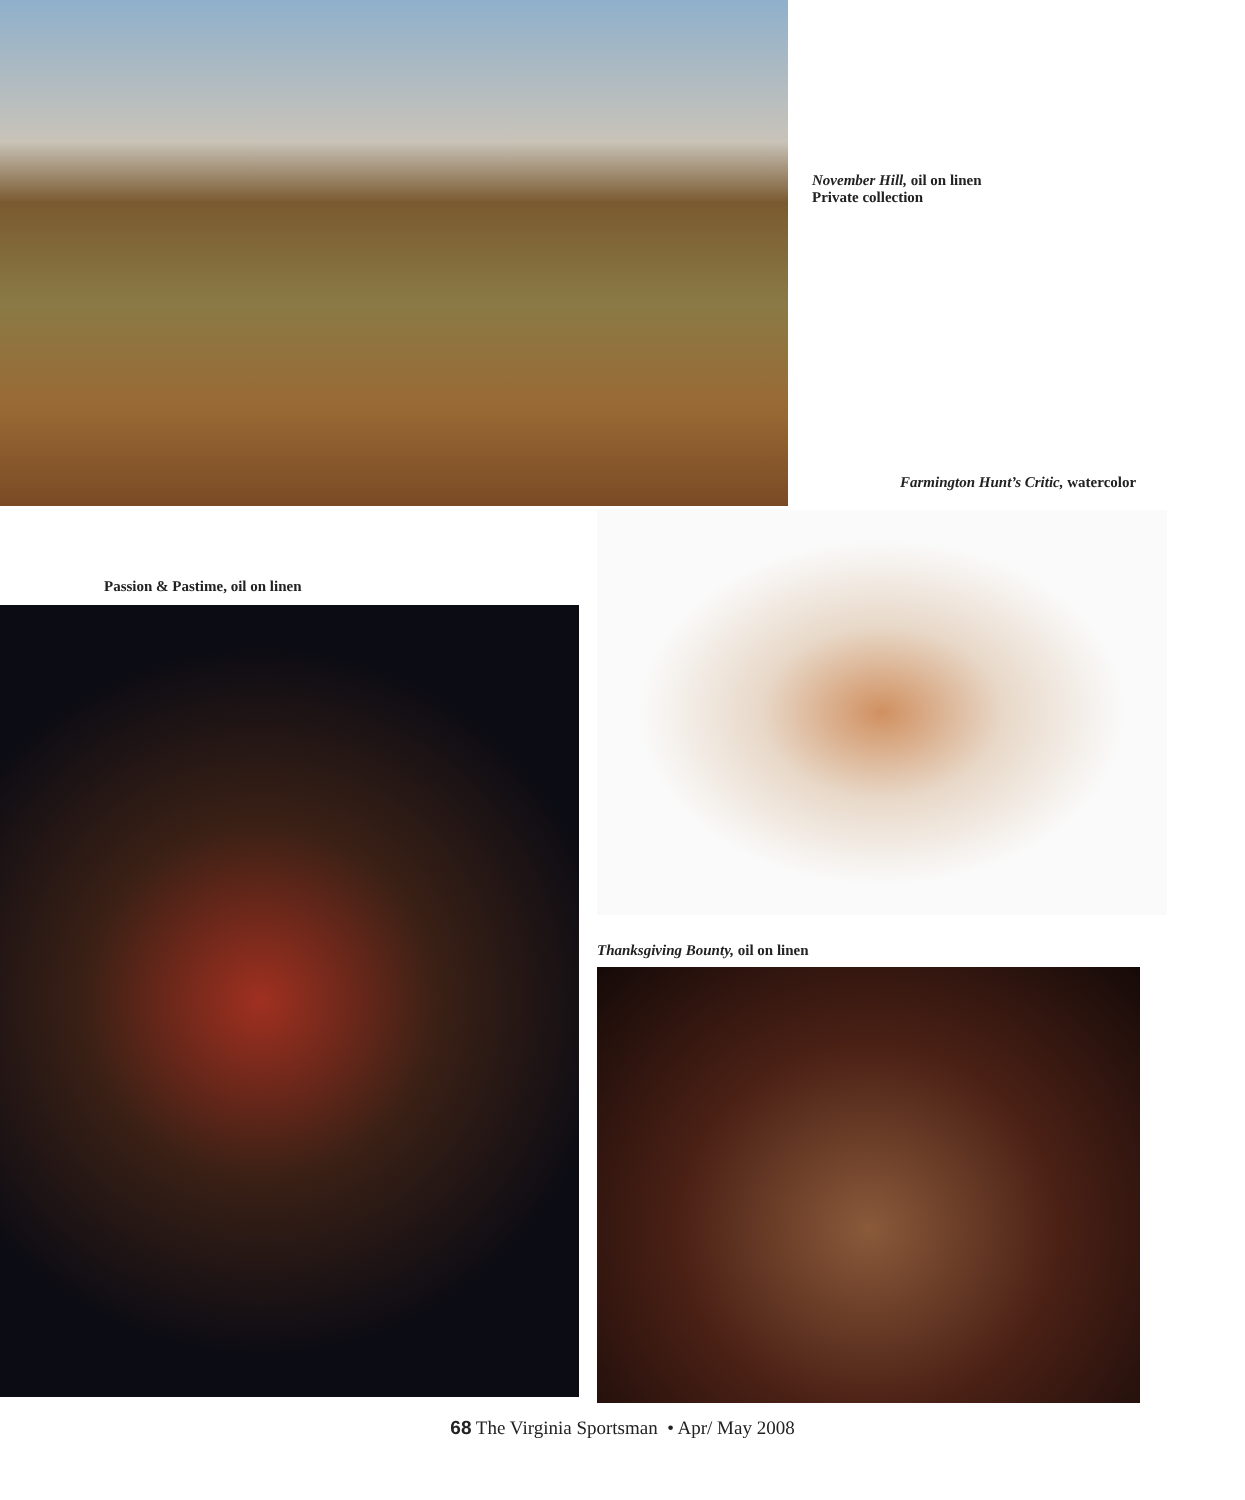November Hill, oil on linen
Private collection
Farmington Hunt’s Critic, watercolor
Passion & Pastime, oil on linen
Thanksgiving Bounty, oil on linen
68 The Virginia Sportsman • Apr/ May 2008